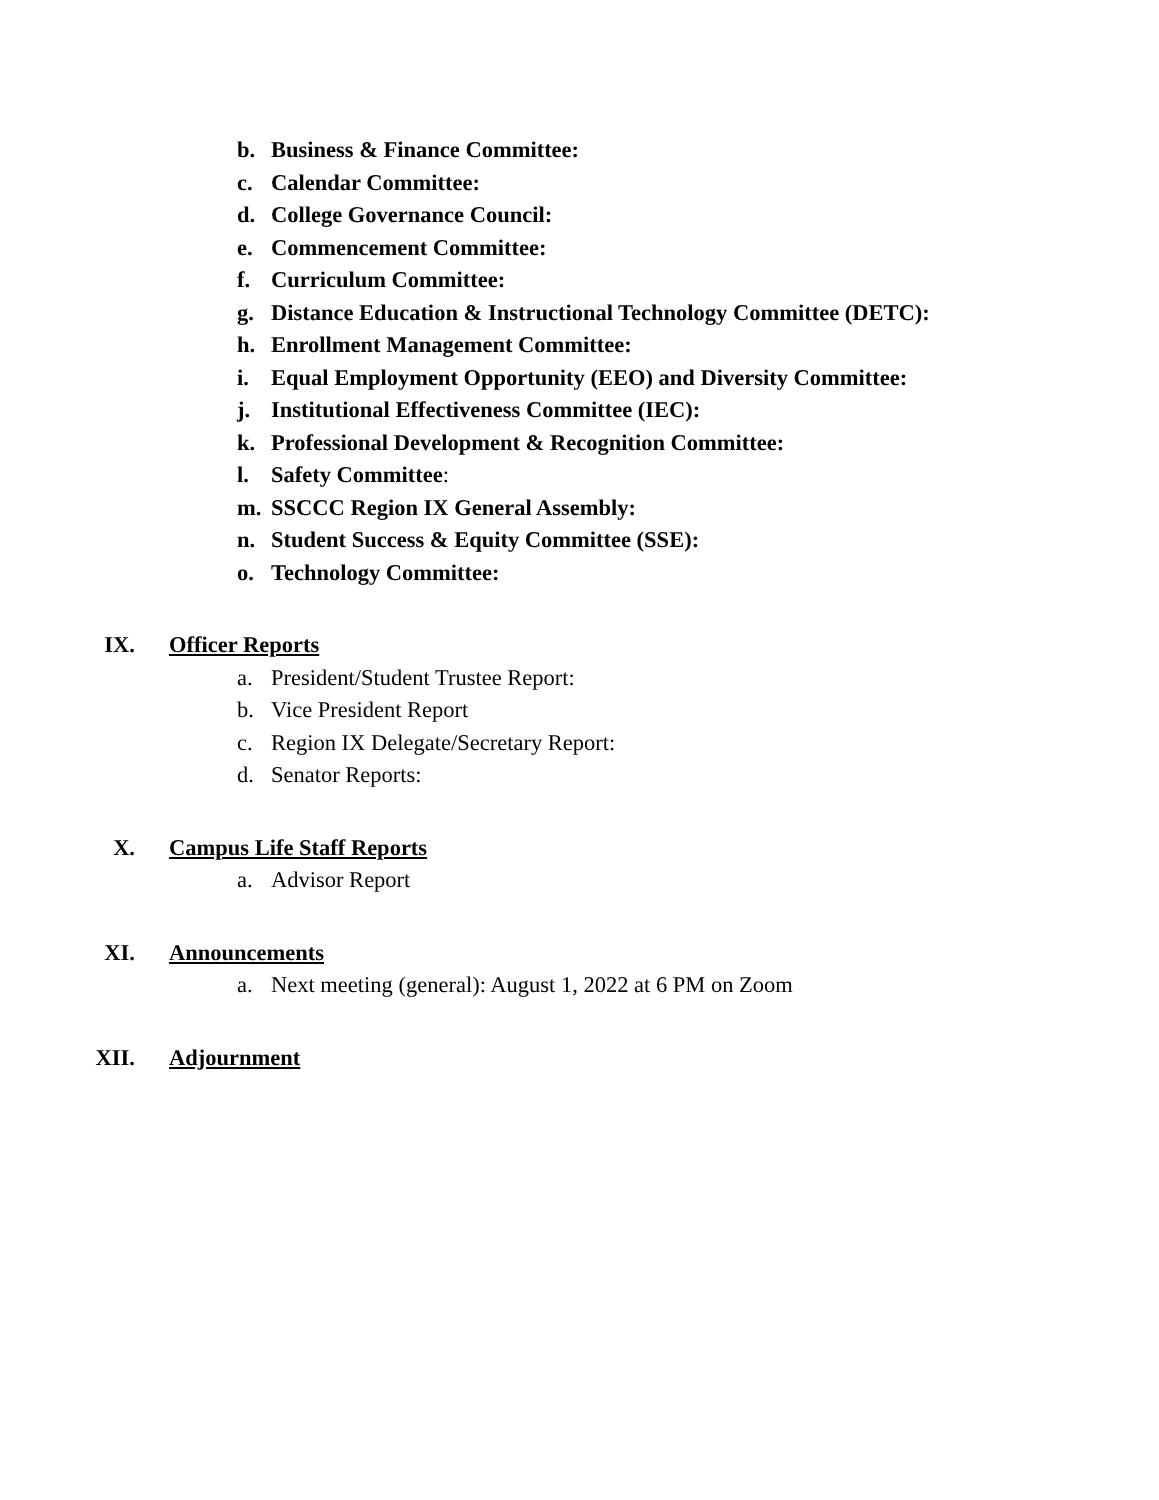b. Business & Finance Committee:
c. Calendar Committee:
d. College Governance Council:
e. Commencement Committee:
f. Curriculum Committee:
g. Distance Education & Instructional Technology Committee (DETC):
h. Enrollment Management Committee:
i. Equal Employment Opportunity (EEO) and Diversity Committee:
j. Institutional Effectiveness Committee (IEC):
k. Professional Development & Recognition Committee:
l. Safety Committee:
m. SSCCC Region IX General Assembly:
n. Student Success & Equity Committee (SSE):
o. Technology Committee:
IX. Officer Reports
a. President/Student Trustee Report:
b. Vice President Report
c. Region IX Delegate/Secretary Report:
d. Senator Reports:
X. Campus Life Staff Reports
a. Advisor Report
XI. Announcements
a. Next meeting (general): August 1, 2022 at 6 PM on Zoom
XII. Adjournment